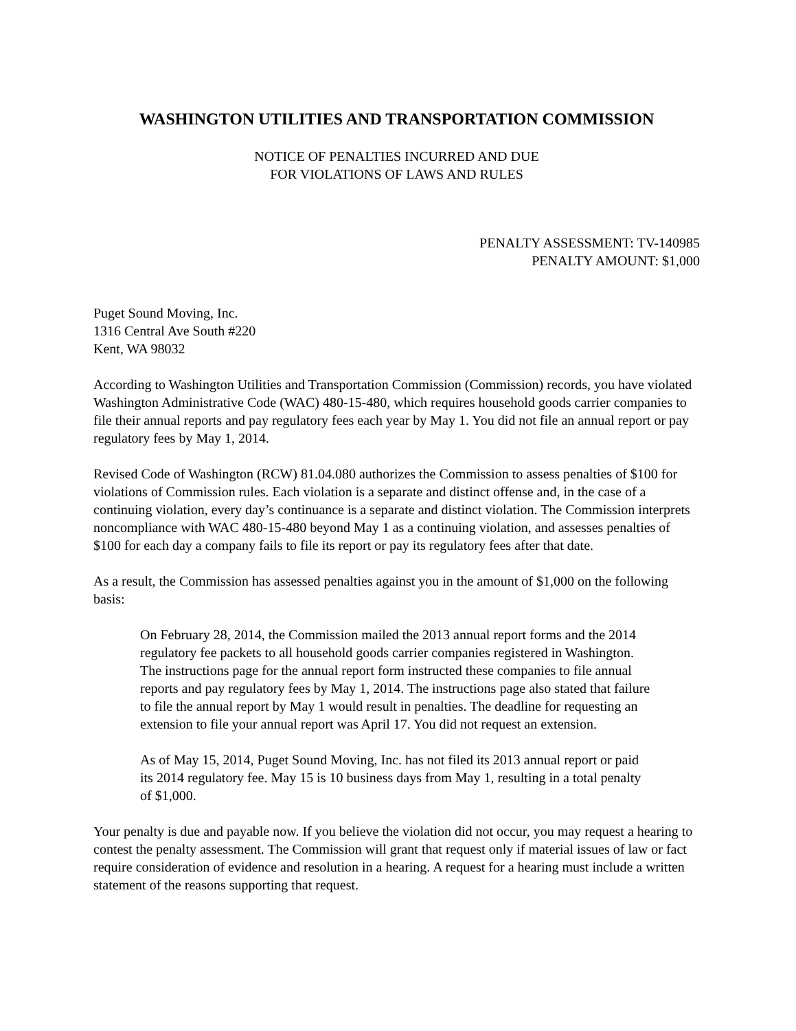WASHINGTON UTILITIES AND TRANSPORTATION COMMISSION
NOTICE OF PENALTIES INCURRED AND DUE
FOR VIOLATIONS OF LAWS AND RULES
PENALTY ASSESSMENT: TV-140985
PENALTY AMOUNT: $1,000
Puget Sound Moving, Inc.
1316 Central Ave South #220
Kent, WA 98032
According to Washington Utilities and Transportation Commission (Commission) records, you have violated Washington Administrative Code (WAC) 480-15-480, which requires household goods carrier companies to file their annual reports and pay regulatory fees each year by May 1. You did not file an annual report or pay regulatory fees by May 1, 2014.
Revised Code of Washington (RCW) 81.04.080 authorizes the Commission to assess penalties of $100 for violations of Commission rules. Each violation is a separate and distinct offense and, in the case of a continuing violation, every day’s continuance is a separate and distinct violation. The Commission interprets noncompliance with WAC 480-15-480 beyond May 1 as a continuing violation, and assesses penalties of $100 for each day a company fails to file its report or pay its regulatory fees after that date.
As a result, the Commission has assessed penalties against you in the amount of $1,000 on the following basis:
On February 28, 2014, the Commission mailed the 2013 annual report forms and the 2014 regulatory fee packets to all household goods carrier companies registered in Washington. The instructions page for the annual report form instructed these companies to file annual reports and pay regulatory fees by May 1, 2014. The instructions page also stated that failure to file the annual report by May 1 would result in penalties. The deadline for requesting an extension to file your annual report was April 17. You did not request an extension.
As of May 15, 2014, Puget Sound Moving, Inc. has not filed its 2013 annual report or paid its 2014 regulatory fee. May 15 is 10 business days from May 1, resulting in a total penalty of $1,000.
Your penalty is due and payable now. If you believe the violation did not occur, you may request a hearing to contest the penalty assessment. The Commission will grant that request only if material issues of law or fact require consideration of evidence and resolution in a hearing. A request for a hearing must include a written statement of the reasons supporting that request.